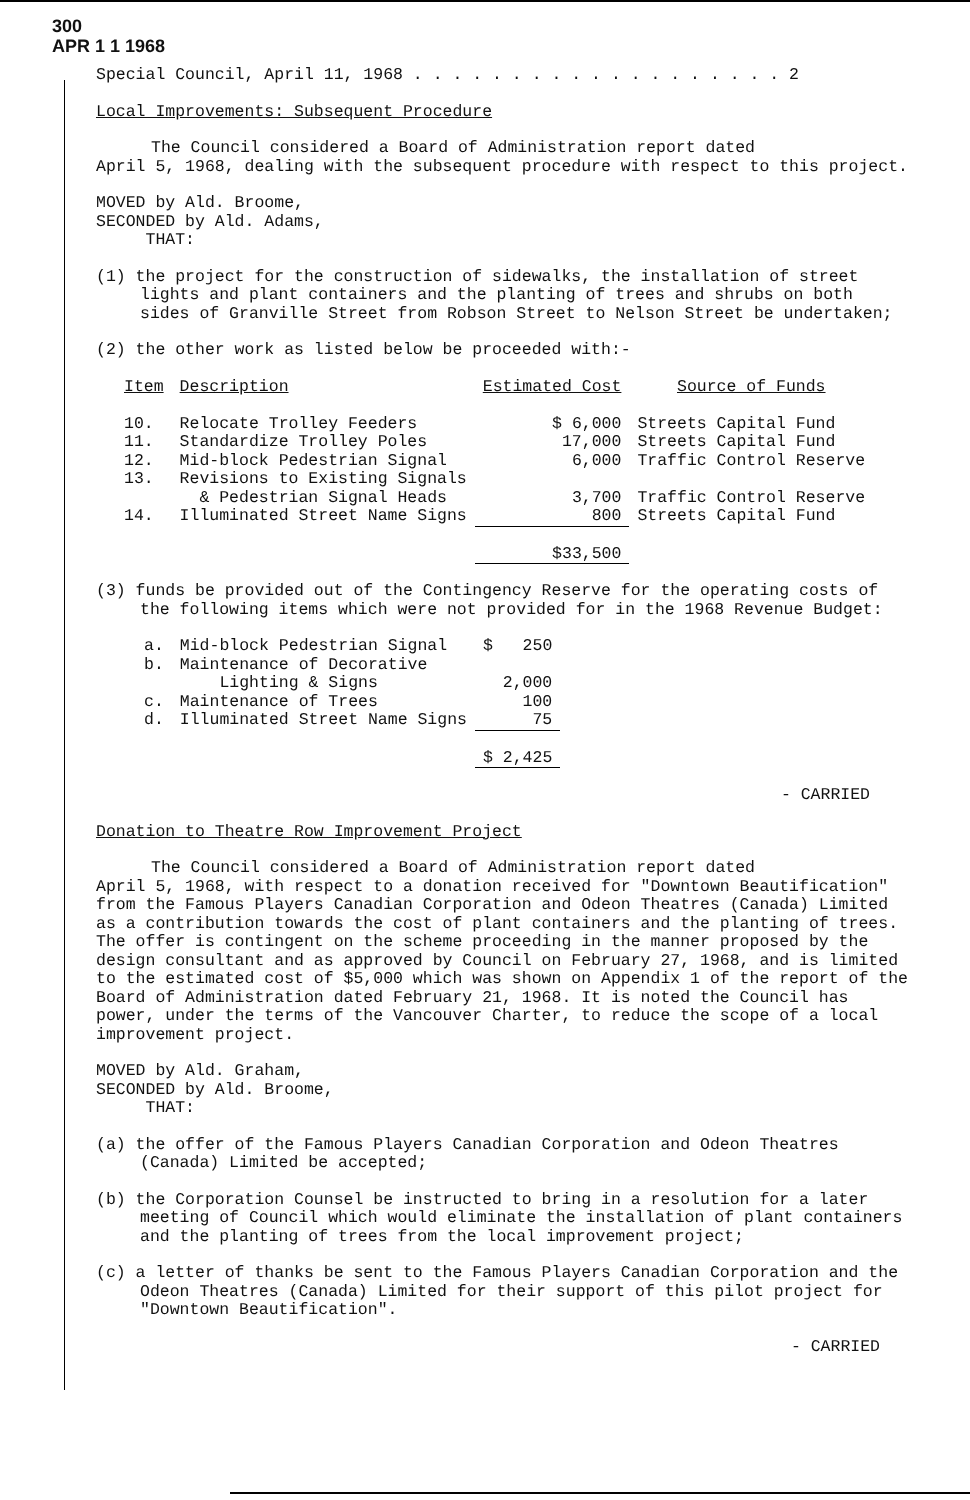300
APR 1 1 1968
Special Council, April 11, 1968 . . . . . . . . . . . . . . . . . . . 2
Local Improvements: Subsequent Procedure
The Council considered a Board of Administration report dated
April 5, 1968, dealing with the subsequent procedure with respect to this project.
MOVED by Ald. Broome,
SECONDED by Ald. Adams,
THAT:
(1) the project for the construction of sidewalks, the installation of street lights and plant containers and the planting of trees and shrubs on both sides of Granville Street from Robson Street to Nelson Street be undertaken;
(2) the other work as listed below be proceeded with:-
| Item | Description | Estimated Cost | Source of Funds |
| --- | --- | --- | --- |
| 10. | Relocate Trolley Feeders | $ 6,000 | Streets Capital Fund |
| 11. | Standardize Trolley Poles | 17,000 | Streets Capital Fund |
| 12. | Mid-block Pedestrian Signal | 6,000 | Traffic Control Reserve |
| 13. | Revisions to Existing Signals & Pedestrian Signal Heads | 3,700 | Traffic Control Reserve |
| 14. | Illuminated Street Name Signs | 800 | Streets Capital Fund |
| | | $33,500 | |
(3) funds be provided out of the Contingency Reserve for the operating costs of the following items which were not provided for in the 1968 Revenue Budget:
| a. | Mid-block Pedestrian Signal | $ 250 |
| b. | Maintenance of Decorative Lighting & Signs | 2,000 |
| c. | Maintenance of Trees | 100 |
| d. | Illuminated Street Name Signs | 75 |
| | | $ 2,425 |
- CARRIED
Donation to Theatre Row Improvement Project
The Council considered a Board of Administration report dated
April 5, 1968, with respect to a donation received for "Downtown Beautification" from the Famous Players Canadian Corporation and Odeon Theatres (Canada) Limited as a contribution towards the cost of plant containers and the planting of trees. The offer is contingent on the scheme proceeding in the manner proposed by the design consultant and as approved by Council on February 27, 1968, and is limited to the estimated cost of $5,000 which was shown on Appendix 1 of the report of the Board of Administration dated February 21, 1968. It is noted the Council has power, under the terms of the Vancouver Charter, to reduce the scope of a local improvement project.
MOVED by Ald. Graham,
SECONDED by Ald. Broome,
THAT:
(a) the offer of the Famous Players Canadian Corporation and Odeon Theatres (Canada) Limited be accepted;
(b) the Corporation Counsel be instructed to bring in a resolution for a later meeting of Council which would eliminate the installation of plant containers and the planting of trees from the local improvement project;
(c) a letter of thanks be sent to the Famous Players Canadian Corporation and the Odeon Theatres (Canada) Limited for their support of this pilot project for "Downtown Beautification".
- CARRIED